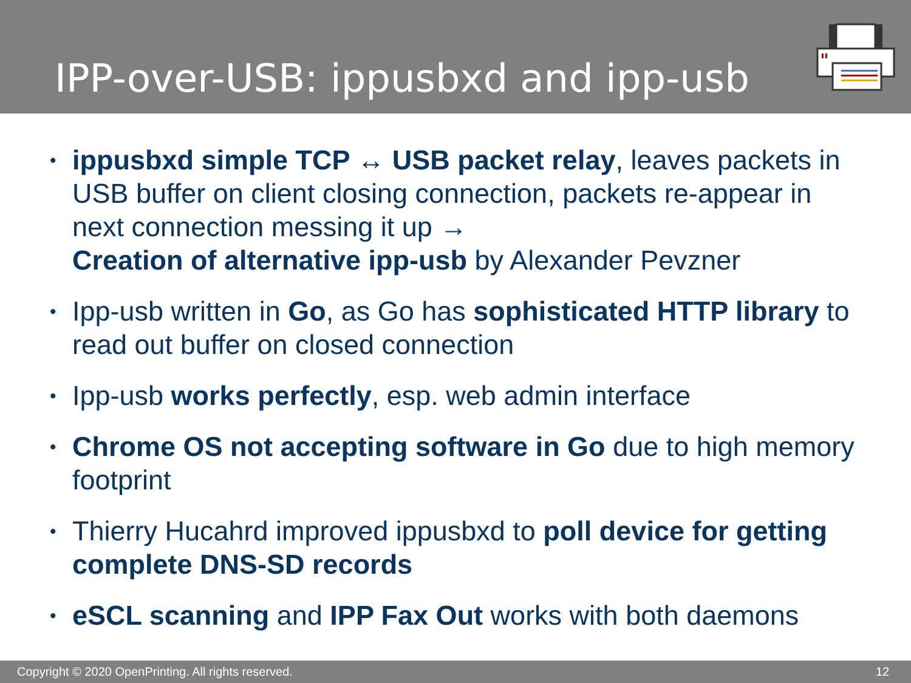IPP-over-USB: ippusbxd and ipp-usb
• ippusbxd simple TCP ↔ USB packet relay, leaves packets in USB buffer on client closing connection, packets re-appear in next connection messing it up →
Creation of alternative ipp-usb by Alexander Pevzner
• Ipp-usb written in Go, as Go has sophisticated HTTP library to read out buffer on closed connection
• Ipp-usb works perfectly, esp. web admin interface
• Chrome OS not accepting software in Go due to high memory footprint
• Thierry Hucahrd improved ippusbxd to poll device for getting complete DNS-SD records
• eSCL scanning and IPP Fax Out works with both daemons
Copyright © 2020 OpenPrinting. All rights reserved. 12